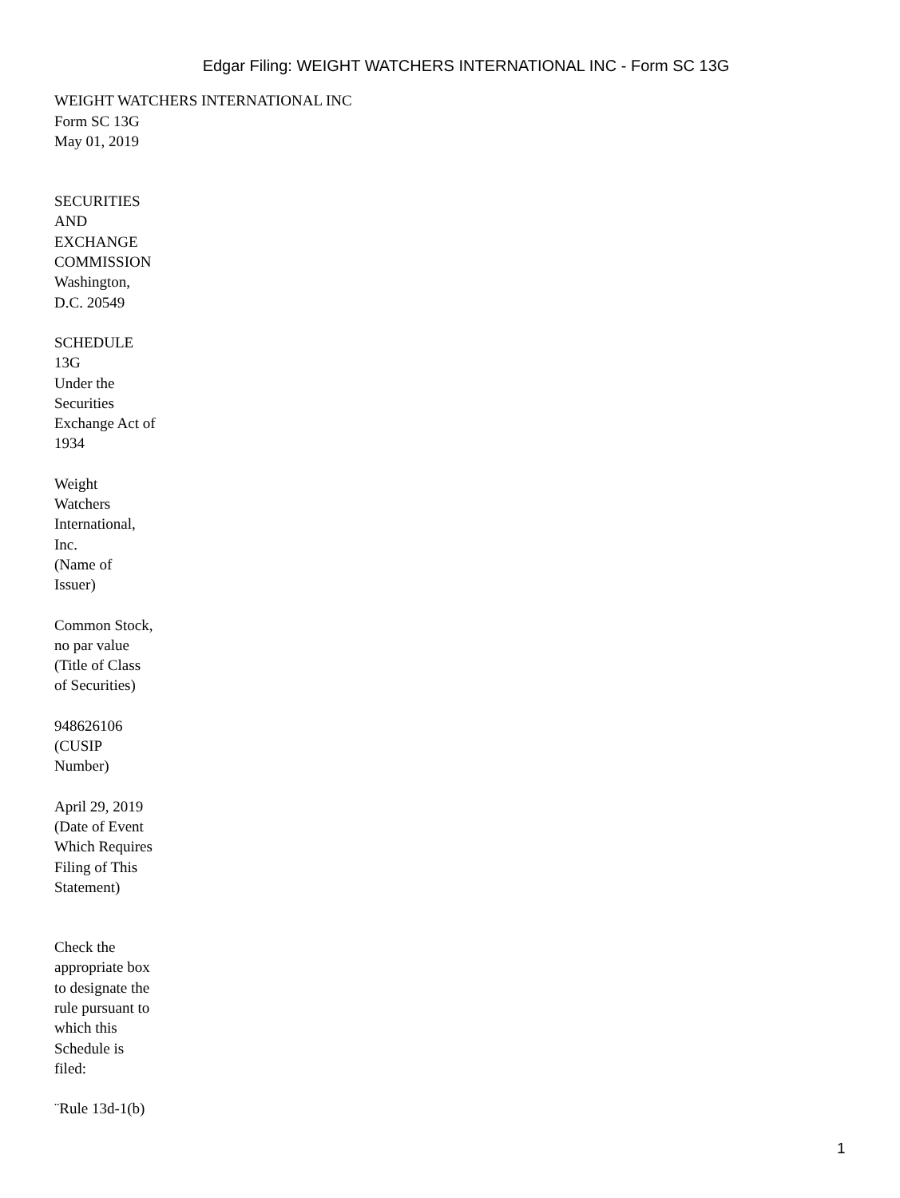Edgar Filing: WEIGHT WATCHERS INTERNATIONAL INC - Form SC 13G
WEIGHT WATCHERS INTERNATIONAL INC
Form SC 13G
May 01, 2019
SECURITIES
AND
EXCHANGE
COMMISSION
Washington,
D.C. 20549
SCHEDULE
13G
Under the
Securities
Exchange Act of
1934
Weight
Watchers
International,
Inc.
(Name of
Issuer)
Common Stock,
no par value
(Title of Class
of Securities)
948626106
(CUSIP
Number)
April 29, 2019
(Date of Event
Which Requires
Filing of This
Statement)
Check the
appropriate box
to designate the
rule pursuant to
which this
Schedule is
filed:
¨Rule 13d-1(b)
1